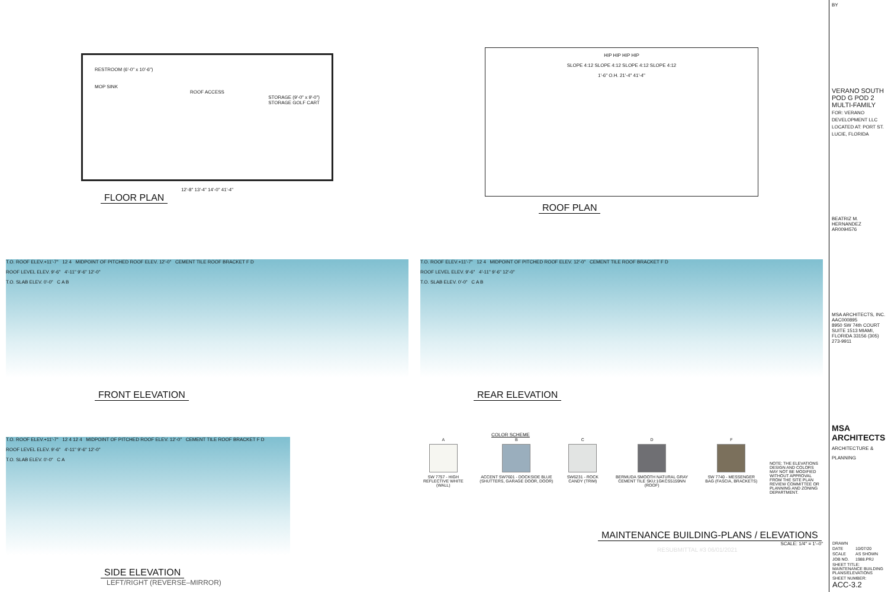RESTROOM (6'-0" x 10'-6")
MOP SINK
ROOF ACCESS
STORAGE (9'-0" x 9'-0")
STORAGE GOLF CART
12'-8" 13'-4" 14'-0" 41'-4"
FLOOR PLAN
HIP HIP HIP HIP
SLOPE 4:12 SLOPE 4:12 SLOPE 4:12 SLOPE 4:12
1'-6" O.H. 21'-4" 41'-4"
ROOF PLAN
T.O. ROOF ELEV.+11'-7" 12 4 MIDPOINT OF PITCHED ROOF ELEV. 12'-0" CEMENT TILE ROOF BRACKET F D
ROOF LEVEL ELEV. 9'-6" 4'-11" 9'-6" 12'-0"
T.O. SLAB ELEV. 0'-0" C A B
FRONT ELEVATION
T.O. ROOF ELEV.+11'-7" 12 4 MIDPOINT OF PITCHED ROOF ELEV. 12'-0" CEMENT TILE ROOF BRACKET F D
ROOF LEVEL ELEV. 9'-6" 4'-11" 9'-6" 12'-0"
T.O. SLAB ELEV. 0'-0" C A B
REAR ELEVATION
T.O. ROOF ELEV.+11'-7" 12 4 12 4 MIDPOINT OF PITCHED ROOF ELEV. 12'-0" CEMENT TILE ROOF BRACKET F D
ROOF LEVEL ELEV. 9'-6" 4'-11" 9'-6" 12'-0"
T.O. SLAB ELEV. 0'-0" C A
SIDE ELEVATION
LEFT/RIGHT (REVERSE–MIRROR)
COLOR SCHEME
A
SW 7757 - HIGH REFLECTIVE WHITE (WALL)
B
ACCENT SW7601 - DOCKSIDE BLUE (SHUTTERS, GARAGE DOOR, DOOR)
C
SW6231 - ROCK CANDY (TRIM)
D
BERMUDA SMOOTH NATURAL GRAY CEMENT TILE SKU:1GKCS5159NN (ROOF)
F
SW 7740 - MESSENGER BAG (FASCIA, BRACKETS)
NOTE: THE ELEVATIONS DESIGN AND COLORS MAY NOT BE MODIFIED WITHOUT APPROVAL FROM THE SITE PLAN REVIEW COMMITTEE OR PLANNING AND ZONING DEPARTMENT.
MAINTENANCE BUILDING-PLANS / ELEVATIONS
SCALE: 1/4" = 1'–0"
RESUBMITTAL #3 06/01/2021
BY
VERANO SOUTH POD G POD 2 MULTI-FAMILY
FOR: VERANO DEVELOPMENT LLC LOCATED AT: PORT ST. LUCIE, FLORIDA
BEATRIZ M. HERNANDEZ AR0094576
MSA ARCHITECTS, INC. AAC000895
8950 SW 74th COURT SUITE 1513 MIAMI, FLORIDA 33156 (305) 273-9911
MSA ARCHITECTS
ARCHITECTURE & PLANNING
| DRAWN | |
| DATE | 10/07/20 |
| SCALE | AS SHOWN |
| JOB NO. | 1988.PRJ |
| SHEET TITLE: MAINTENANCE BUILDING PLANS/ELEVATIONS | |
| SHEET NUMBER: ACC-3.2 | |